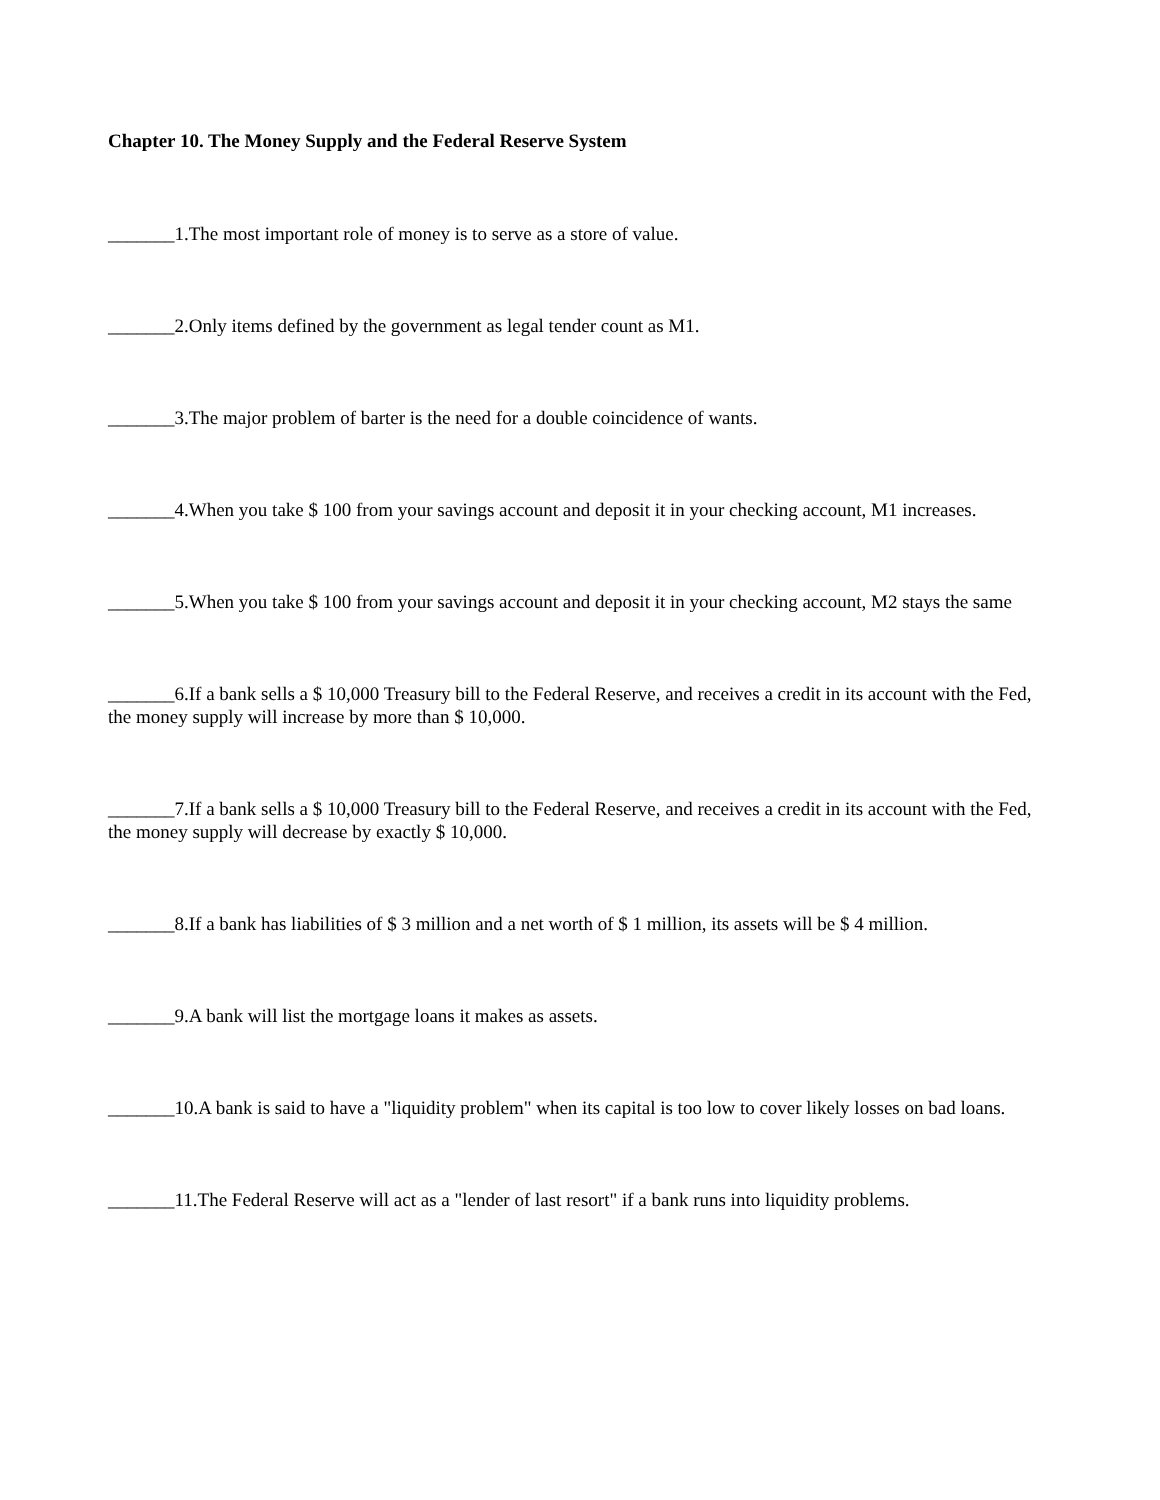Chapter 10. The Money Supply and the Federal Reserve System
_______1.The most important role of money is to serve as a store of value.
_______2.Only items defined by the government as legal tender count as M1.
_______3.The major problem of barter is the need for a double coincidence of wants.
_______4.When you take $ 100 from your savings account and deposit it in your checking account, M1 increases.
_______5.When you take $ 100 from your savings account and deposit it in your checking account, M2 stays the same
_______6.If a bank sells a $ 10,000 Treasury bill to the Federal Reserve, and receives a credit in its account with the Fed, the money supply will increase by more than $ 10,000.
_______7.If a bank sells a $ 10,000 Treasury bill to the Federal Reserve, and receives a credit in its account with the Fed, the money supply will decrease by exactly $ 10,000.
_______8.If a bank has liabilities of $ 3 million and a net worth of $ 1 million, its assets will be $ 4 million.
_______9.A bank will list the mortgage loans it makes as assets.
_______10.A bank is said to have a "liquidity problem" when its capital is too low to cover likely losses on bad loans.
_______11.The Federal Reserve will act as a "lender of last resort" if a bank runs into liquidity problems.